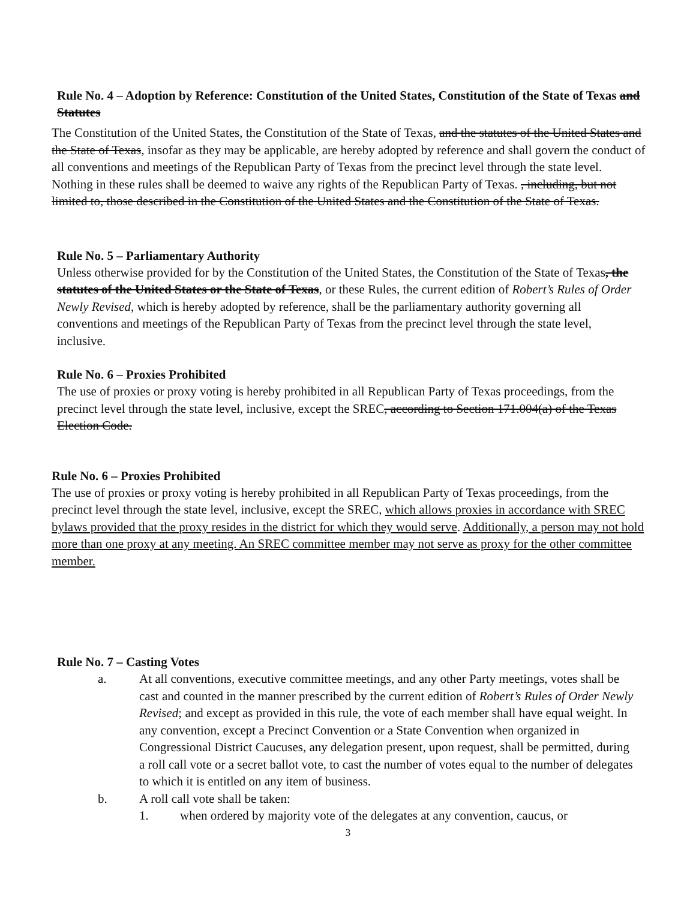Rule No. 4 – Adoption by Reference: Constitution of the United States, Constitution of the State of Texas and Statutes
The Constitution of the United States, the Constitution of the State of Texas, and the statutes of the United States and the State of Texas, insofar as they may be applicable, are hereby adopted by reference and shall govern the conduct of all conventions and meetings of the Republican Party of Texas from the precinct level through the state level. Nothing in these rules shall be deemed to waive any rights of the Republican Party of Texas. , including, but not limited to, those described in the Constitution of the United States and the Constitution of the State of Texas.
Rule No. 5 – Parliamentary Authority
Unless otherwise provided for by the Constitution of the United States, the Constitution of the State of Texas, the statutes of the United States or the State of Texas, or these Rules, the current edition of Robert’s Rules of Order Newly Revised, which is hereby adopted by reference, shall be the parliamentary authority governing all conventions and meetings of the Republican Party of Texas from the precinct level through the state level, inclusive.
Rule No. 6 – Proxies Prohibited
The use of proxies or proxy voting is hereby prohibited in all Republican Party of Texas proceedings, from the precinct level through the state level, inclusive, except the SREC, according to Section 171.004(a) of the Texas Election Code.
Rule No. 6 – Proxies Prohibited
The use of proxies or proxy voting is hereby prohibited in all Republican Party of Texas proceedings, from the precinct level through the state level, inclusive, except the SREC, which allows proxies in accordance with SREC bylaws provided that the proxy resides in the district for which they would serve. Additionally, a person may not hold more than one proxy at any meeting. An SREC committee member may not serve as proxy for the other committee member.
Rule No. 7 – Casting Votes
a. At all conventions, executive committee meetings, and any other Party meetings, votes shall be cast and counted in the manner prescribed by the current edition of Robert’s Rules of Order Newly Revised; and except as provided in this rule, the vote of each member shall have equal weight. In any convention, except a Precinct Convention or a State Convention when organized in Congressional District Caucuses, any delegation present, upon request, shall be permitted, during a roll call vote or a secret ballot vote, to cast the number of votes equal to the number of delegates to which it is entitled on any item of business.
b. A roll call vote shall be taken:
1. when ordered by majority vote of the delegates at any convention, caucus, or
3